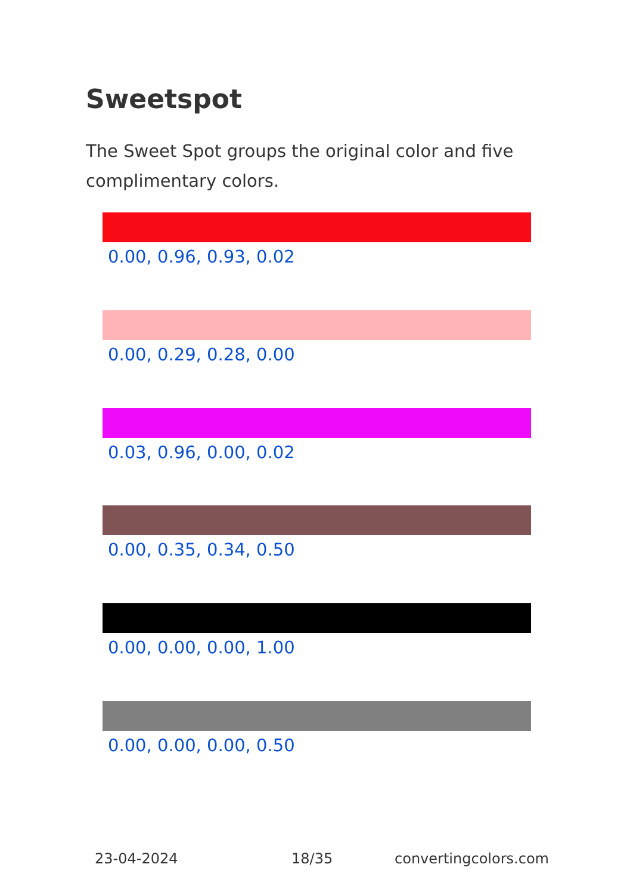Sweetspot
The Sweet Spot groups the original color and five complimentary colors.
0.00, 0.96, 0.93, 0.02
0.00, 0.29, 0.28, 0.00
0.03, 0.96, 0.00, 0.02
0.00, 0.35, 0.34, 0.50
0.00, 0.00, 0.00, 1.00
0.00, 0.00, 0.00, 0.50
23-04-2024 18/35 convertingcolors.com